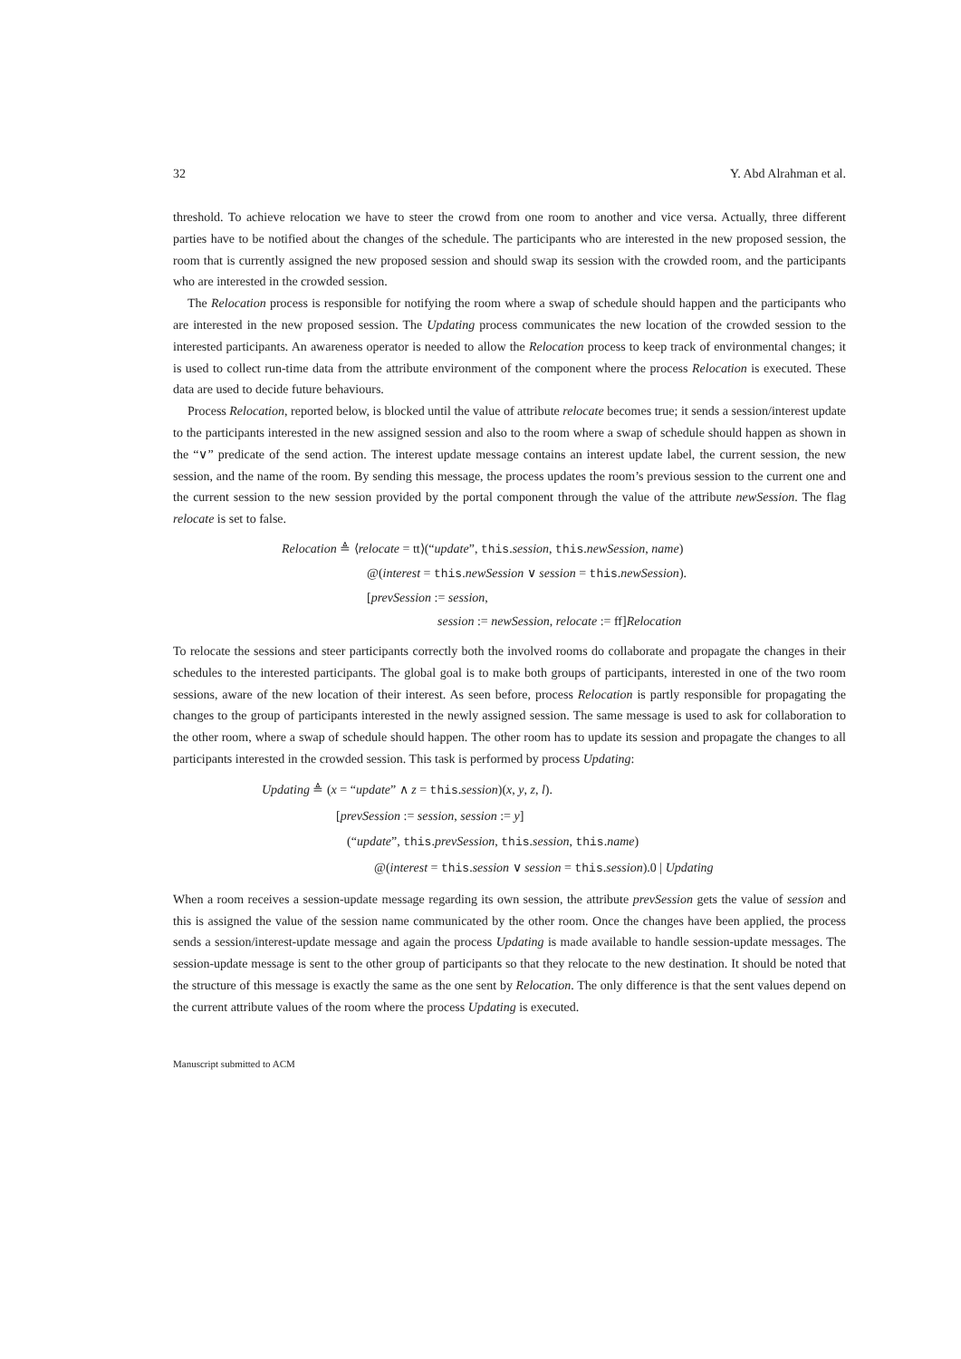32 Y. Abd Alrahman et al.
threshold. To achieve relocation we have to steer the crowd from one room to another and vice versa. Actually, three different parties have to be notified about the changes of the schedule. The participants who are interested in the new proposed session, the room that is currently assigned the new proposed session and should swap its session with the crowded room, and the participants who are interested in the crowded session.
The Relocation process is responsible for notifying the room where a swap of schedule should happen and the participants who are interested in the new proposed session. The Updating process communicates the new location of the crowded session to the interested participants. An awareness operator is needed to allow the Relocation process to keep track of environmental changes; it is used to collect run-time data from the attribute environment of the component where the process Relocation is executed. These data are used to decide future behaviours.
Process Relocation, reported below, is blocked until the value of attribute relocate becomes true; it sends a session/interest update to the participants interested in the new assigned session and also to the room where a swap of schedule should happen as shown in the “∨” predicate of the send action. The interest update message contains an interest update label, the current session, the new session, and the name of the room. By sending this message, the process updates the room’s previous session to the current one and the current session to the new session provided by the portal component through the value of the attribute newSession. The flag relocate is set to false.
Relocation ≜ ⟨relocate = tt⟩(“update”, this.session, this.newSession, name)
@(interest = this.newSession ∨ session = this.newSession).
[prevSession := session,
session := newSession, relocate := ff]Relocation
To relocate the sessions and steer participants correctly both the involved rooms do collaborate and propagate the changes in their schedules to the interested participants. The global goal is to make both groups of participants, interested in one of the two room sessions, aware of the new location of their interest. As seen before, process Relocation is partly responsible for propagating the changes to the group of participants interested in the newly assigned session. The same message is used to ask for collaboration to the other room, where a swap of schedule should happen. The other room has to update its session and propagate the changes to all participants interested in the crowded session. This task is performed by process Updating:
Updating ≜ (x = “update” ∧ z = this.session)(x, y, z, l).
[prevSession := session, session := y]
(“update”, this.prevSession, this.session, this.name)
@(interest = this.session ∨ session = this.session).0 | Updating
When a room receives a session-update message regarding its own session, the attribute prevSession gets the value of session and this is assigned the value of the session name communicated by the other room. Once the changes have been applied, the process sends a session/interest-update message and again the process Updating is made available to handle session-update messages. The session-update message is sent to the other group of participants so that they relocate to the new destination. It should be noted that the structure of this message is exactly the same as the one sent by Relocation. The only difference is that the sent values depend on the current attribute values of the room where the process Updating is executed.
Manuscript submitted to ACM